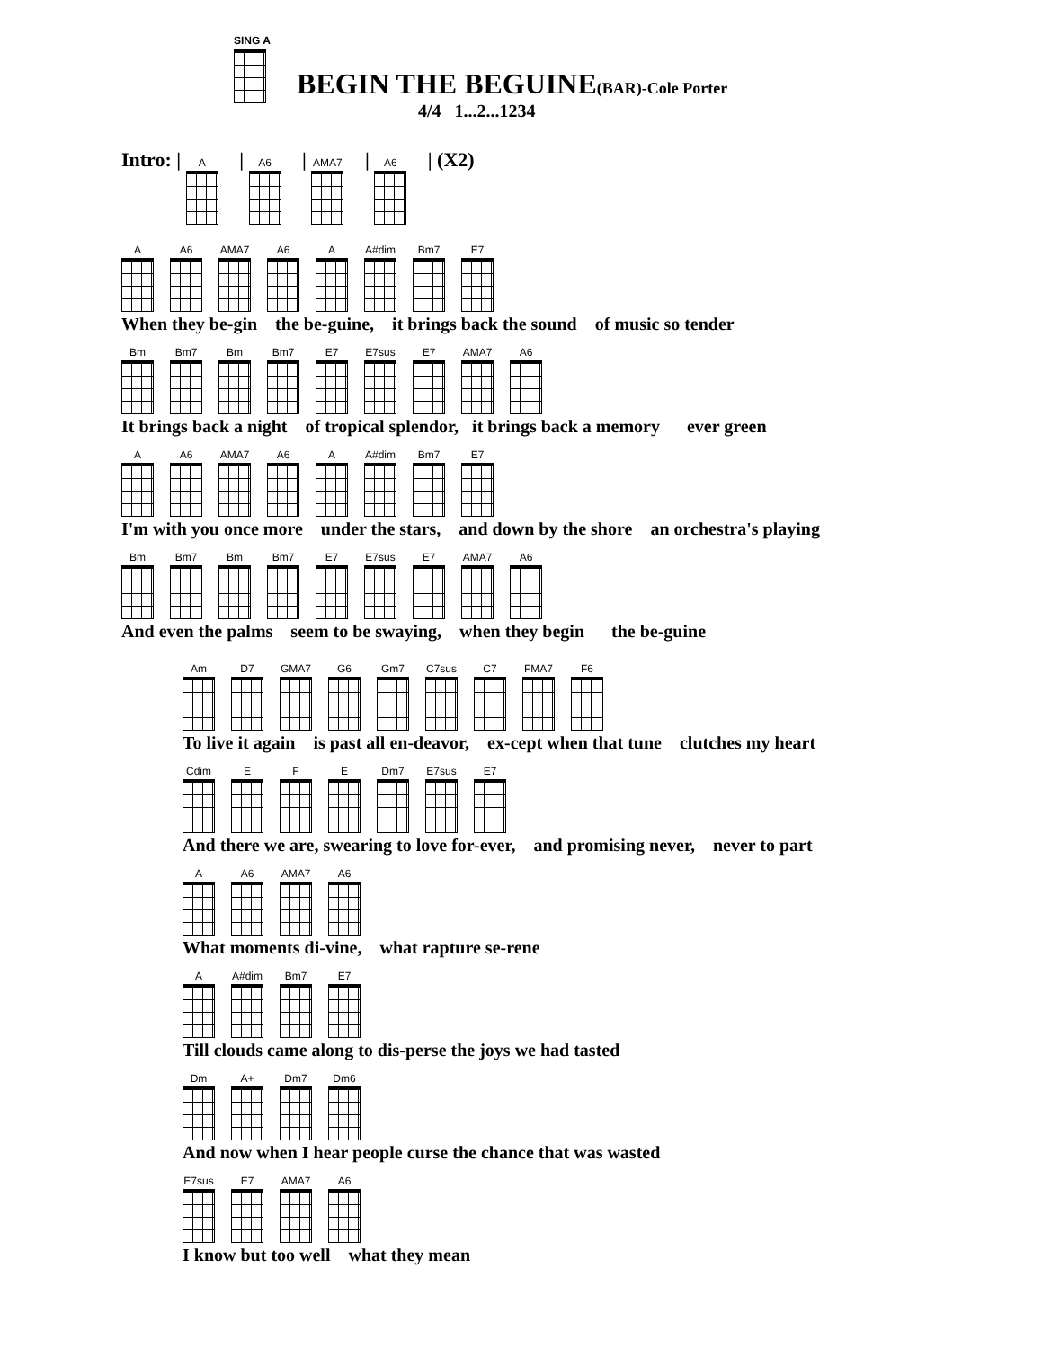SING A
BEGIN THE BEGUINE(BAR)-Cole Porter
4/4 1...2...1234
Intro: | A
| A6
| AMA7
| A6
| (X2)
A A6 AMA7 A6 A A#dim Bm7 E7
When they be-gin the be-guine, it brings back the sound of music so tender
Bm Bm7 Bm Bm7 E7 E7sus E7 AMA7 A6
It brings back a night of tropical splendor, it brings back a memory ever green
A A6 AMA7 A6 A A#dim Bm7 E7
I'm with you once more under the stars, and down by the shore an orchestra's playing
Bm Bm7 Bm Bm7 E7 E7sus E7 AMA7 A6
And even the palms seem to be swaying, when they begin the be-guine
Am D7 GMA7 G6 Gm7 C7sus C7 FMA7 F6
To live it again is past all en-deavor, ex-cept when that tune clutches my heart
Cdim E F E Dm7 E7sus E7
And there we are, swearing to love for-ever, and promising never, never to part
A A6 AMA7 A6
What moments di-vine, what rapture se-rene
A A#dim Bm7 E7
Till clouds came along to dis-perse the joys we had tasted
Dm A+ Dm7 Dm6
And now when I hear people curse the chance that was wasted
E7sus E7 AMA7 A6
I know but too well what they mean